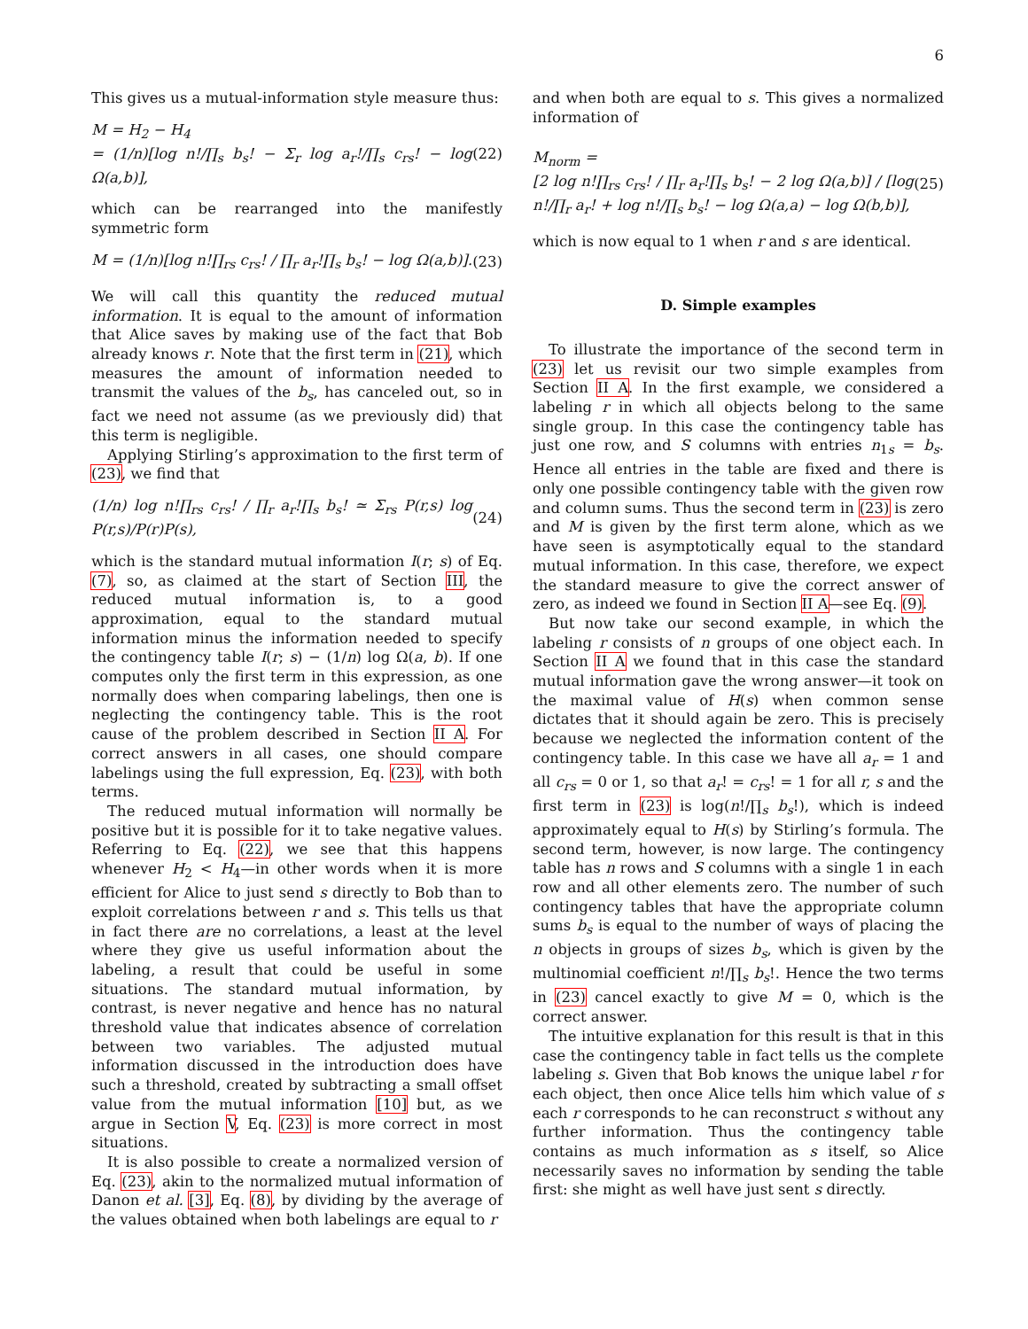6
This gives us a mutual-information style measure thus:
M = H<sub>2</sub> − H<sub>4</sub>
= (1/n)[log n!/∏<sub>s</sub> b<sub>s</sub>! − Σ<sub>r</sub> log a<sub>r</sub>!/∏<sub>s</sub> c<sub>rs</sub>! − log Ω(a,b)],
(22)
which can be rearranged into the manifestly symmetric form
M = (1/n)[log n!∏<sub>rs</sub> c<sub>rs</sub>! / ∏<sub>r</sub> a<sub>r</sub>!∏<sub>s</sub> b<sub>s</sub>! − log Ω(a,b)].
(23)
We will call this quantity the reduced mutual information. It is equal to the amount of information that Alice saves by making use of the fact that Bob already knows r. Note that the first term in (21), which measures the amount of information needed to transmit the values of the b<sub>s</sub>, has canceled out, so in fact we need not assume (as we previously did) that this term is negligible.
Applying Stirling’s approximation to the first term of (23), we find that
(1/n) log n!∏<sub>rs</sub> c<sub>rs</sub>! / ∏<sub>r</sub> a<sub>r</sub>!∏<sub>s</sub> b<sub>s</sub>! ≃ Σ<sub>rs</sub> P(r,s) log P(r,s)/P(r)P(s),
(24)
which is the standard mutual information I(r; s) of Eq. (7), so, as claimed at the start of Section III, the reduced mutual information is, to a good approximation, equal to the standard mutual information minus the information needed to specify the contingency table I(r; s) − (1/n) log Ω(a, b). If one computes only the first term in this expression, as one normally does when comparing labelings, then one is neglecting the contingency table. This is the root cause of the problem described in Section II A. For correct answers in all cases, one should compare labelings using the full expression, Eq. (23), with both terms.
The reduced mutual information will normally be positive but it is possible for it to take negative values. Referring to Eq. (22), we see that this happens whenever H<sub>2</sub> < H<sub>4</sub>—in other words when it is more efficient for Alice to just send s directly to Bob than to exploit correlations between r and s. This tells us that in fact there are no correlations, a least at the level where they give us useful information about the labeling, a result that could be useful in some situations. The standard mutual information, by contrast, is never negative and hence has no natural threshold value that indicates absence of correlation between two variables. The adjusted mutual information discussed in the introduction does have such a threshold, created by subtracting a small offset value from the mutual information [10] but, as we argue in Section V, Eq. (23) is more correct in most situations.
It is also possible to create a normalized version of Eq. (23), akin to the normalized mutual information of Danon et al. [3], Eq. (8), by dividing by the average of the values obtained when both labelings are equal to r
and when both are equal to s. This gives a normalized information of
M<sub>norm</sub> =
[2 log n!∏<sub>rs</sub> c<sub>rs</sub>! / ∏<sub>r</sub> a<sub>r</sub>!∏<sub>s</sub> b<sub>s</sub>! − 2 log Ω(a,b)] / [log n!/∏<sub>r</sub> a<sub>r</sub>! + log n!/∏<sub>s</sub> b<sub>s</sub>! − log Ω(a,a) − log Ω(b,b)],
(25)
which is now equal to 1 when r and s are identical.
D. Simple examples
To illustrate the importance of the second term in (23) let us revisit our two simple examples from Section II A. In the first example, we considered a labeling r in which all objects belong to the same single group. In this case the contingency table has just one row, and S columns with entries n<sub>1s</sub> = b<sub>s</sub>. Hence all entries in the table are fixed and there is only one possible contingency table with the given row and column sums. Thus the second term in (23) is zero and M is given by the first term alone, which as we have seen is asymptotically equal to the standard mutual information. In this case, therefore, we expect the standard measure to give the correct answer of zero, as indeed we found in Section II A—see Eq. (9).
But now take our second example, in which the labeling r consists of n groups of one object each. In Section II A we found that in this case the standard mutual information gave the wrong answer—it took on the maximal value of H(s) when common sense dictates that it should again be zero. This is precisely because we neglected the information content of the contingency table. In this case we have all a<sub>r</sub> = 1 and all c<sub>rs</sub> = 0 or 1, so that a<sub>r</sub>! = c<sub>rs</sub>! = 1 for all r, s and the first term in (23) is log(n!/∏<sub>s</sub> b<sub>s</sub>!), which is indeed approximately equal to H(s) by Stirling’s formula. The second term, however, is now large. The contingency table has n rows and S columns with a single 1 in each row and all other elements zero. The number of such contingency tables that have the appropriate column sums b<sub>s</sub> is equal to the number of ways of placing the n objects in groups of sizes b<sub>s</sub>, which is given by the multinomial coefficient n!/∏<sub>s</sub> b<sub>s</sub>!. Hence the two terms in (23) cancel exactly to give M = 0, which is the correct answer.
The intuitive explanation for this result is that in this case the contingency table in fact tells us the complete labeling s. Given that Bob knows the unique label r for each object, then once Alice tells him which value of s each r corresponds to he can reconstruct s without any further information. Thus the contingency table contains as much information as s itself, so Alice necessarily saves no information by sending the table first: she might as well have just sent s directly.